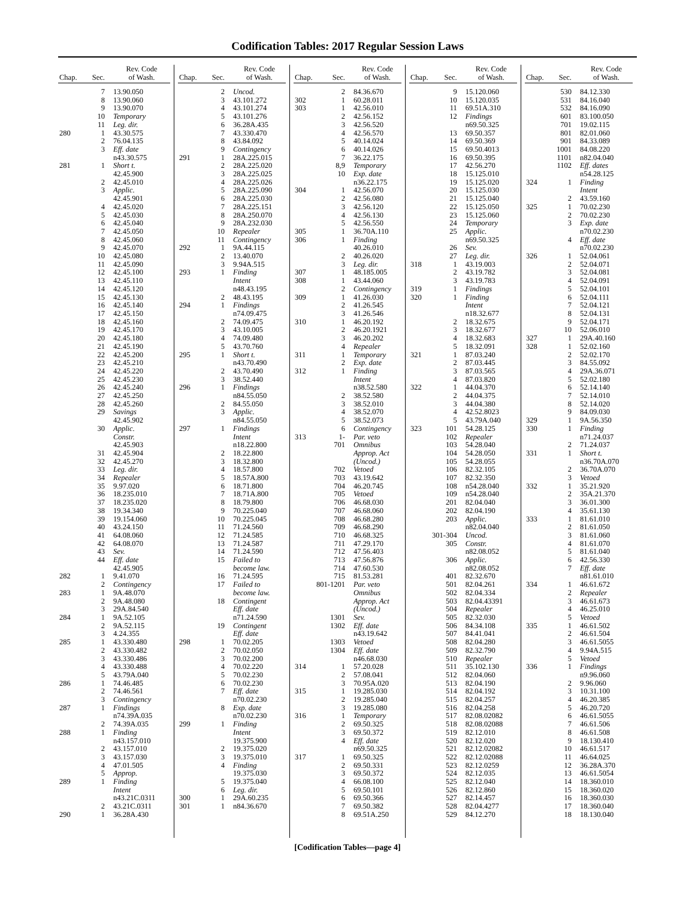Codification Tables: 2017 Regular Session Laws
| Chap. | Sec. | Rev. Code of Wash. |
| --- | --- | --- |
| | 7 | 13.90.050 |
| | 8 | 13.90.060 |
| | 9 | 13.90.070 |
| | 10 | Temporary |
| | 11 | Leg. dir. |
| 280 | 1 | 43.30.575 |
| | 2 | 76.04.135 |
| | 3 | Eff. date |
| | | n43.30.575 |
| 281 | 1 | Short t. |
| | | 42.45.900 |
| | 2 | 42.45.010 |
| | 3 | Applic. |
| | | 42.45.901 |
| | 4 | 42.45.020 |
| | 5 | 42.45.030 |
| | 6 | 42.45.040 |
| | 7 | 42.45.050 |
| | 8 | 42.45.060 |
| | 9 | 42.45.070 |
| | 10 | 42.45.080 |
| | 11 | 42.45.090 |
| | 12 | 42.45.100 |
| | 13 | 42.45.110 |
| | 14 | 42.45.120 |
| | 15 | 42.45.130 |
| | 16 | 42.45.140 |
| | 17 | 42.45.150 |
| | 18 | 42.45.160 |
| | 19 | 42.45.170 |
| | 20 | 42.45.180 |
| | 21 | 42.45.190 |
| | 22 | 42.45.200 |
| | 23 | 42.45.210 |
| | 24 | 42.45.220 |
| | 25 | 42.45.230 |
| | 26 | 42.45.240 |
| | 27 | 42.45.250 |
| | 28 | 42.45.260 |
| | 29 | Savings |
| | | 42.45.902 |
| | 30 | Applic. |
| | | Constr. |
| | | 42.45.903 |
| | 31 | 42.45.904 |
| | 32 | 42.45.270 |
| | 33 | Leg. dir. |
| | 34 | Repealer |
| | 35 | 9.97.020 |
| | 36 | 18.235.010 |
| | 37 | 18.235.020 |
| | 38 | 19.34.340 |
| | 39 | 19.154.060 |
| | 40 | 43.24.150 |
| | 41 | 64.08.060 |
| | 42 | 64.08.070 |
| | 43 | Sev. |
| | 44 | Eff. date |
| | | 42.45.905 |
| 282 | 1 | 9.41.070 |
| | 2 | Contingency |
| 283 | 1 | 9A.48.070 |
| | 2 | 9A.48.080 |
| | 3 | 29A.84.540 |
| 284 | 1 | 9A.52.105 |
| | 2 | 9A.52.115 |
| | 3 | 4.24.355 |
| 285 | 1 | 43.330.480 |
| | 2 | 43.330.482 |
| | 3 | 43.330.486 |
| | 4 | 43.330.488 |
| | 5 | 43.79A.040 |
| 286 | 1 | 74.46.485 |
| | 2 | 74.46.561 |
| | 3 | Contingency |
| 287 | 1 | Findings |
| | | n74.39A.035 |
| | 2 | 74.39A.035 |
| 288 | 1 | Finding |
| | | n43.157.010 |
| | 2 | 43.157.010 |
| | 3 | 43.157.030 |
| | 4 | 47.01.505 |
| | 5 | Approp. |
| 289 | 1 | Finding |
| | | Intent |
| | | n43.21C.0311 |
| | 2 | 43.21C.0311 |
| 290 | 1 | 36.28A.430 |
| Chap. | Sec. | Rev. Code of Wash. |
| --- | --- | --- |
| | 2 | Uncod. |
| | 3 | 43.101.272 |
| | 4 | 43.101.274 |
| | 5 | 43.101.276 |
| | 6 | 36.28A.435 |
| | 7 | 43.330.470 |
| | 8 | 43.84.092 |
| | 9 | Contingency |
| 291 | 1 | 28A.225.015 |
| | 2 | 28A.225.020 |
| | 3 | 28A.225.025 |
| | 4 | 28A.225.026 |
| | 5 | 28A.225.090 |
| | 6 | 28A.225.030 |
| | 7 | 28A.225.151 |
| | 8 | 28A.250.070 |
| | 9 | 28A.232.030 |
| | 10 | Repealer |
| | 11 | Contingency |
| 292 | 1 | 9A.44.115 |
| | 2 | 13.40.070 |
| | 3 | 9.94A.515 |
| 293 | 1 | Finding |
| | | Intent |
| | | n48.43.195 |
| | 2 | 48.43.195 |
| 294 | 1 | Findings |
| | | n74.09.475 |
| | 2 | 74.09.475 |
| | 3 | 43.10.005 |
| | 4 | 74.09.480 |
| | 5 | 43.70.760 |
| 295 | 1 | Short t. |
| | | n43.70.490 |
| | 2 | 43.70.490 |
| | 3 | 38.52.440 |
| 296 | 1 | Findings |
| | | n84.55.050 |
| | 2 | 84.55.050 |
| | 3 | Applic. |
| | | n84.55.050 |
| 297 | 1 | Findings |
| | | Intent |
| | | n18.22.800 |
| | 2 | 18.22.800 |
| | 3 | 18.32.800 |
| | 4 | 18.57.800 |
| | 5 | 18.57A.800 |
| | 6 | 18.71.800 |
| | 7 | 18.71A.800 |
| | 8 | 18.79.800 |
| | 9 | 70.225.040 |
| | 10 | 70.225.045 |
| | 11 | 71.24.560 |
| | 12 | 71.24.585 |
| | 13 | 71.24.587 |
| | 14 | 71.24.590 |
| | 15 | Failed to |
| | | become law. |
| | 16 | 71.24.595 |
| | 17 | Failed to |
| | | become law. |
| | 18 | Contingent |
| | | Eff. date |
| | | n71.24.590 |
| | 19 | Contingent |
| | | Eff. date |
| 298 | 1 | 70.02.205 |
| | 2 | 70.02.050 |
| | 3 | 70.02.200 |
| | 4 | 70.02.220 |
| | 5 | 70.02.230 |
| | 6 | 70.02.230 |
| | 7 | Eff. date |
| | | n70.02.230 |
| | 8 | Exp. date |
| | | n70.02.230 |
| 299 | 1 | Finding |
| | | Intent |
| | | 19.375.900 |
| | 2 | 19.375.020 |
| | 3 | 19.375.010 |
| | 4 | Finding |
| | | 19.375.030 |
| | 5 | 19.375.040 |
| | 6 | Leg. dir. |
| 300 | 1 | 29A.60.235 |
| 301 | 1 | n84.36.670 |
| Chap. | Sec. | Rev. Code of Wash. |
| --- | --- | --- |
| | 2 | 84.36.670 |
| 302 | 1 | 60.28.011 |
| 303 | 1 | 42.56.010 |
| | 2 | 42.56.152 |
| | 3 | 42.56.520 |
| | 4 | 42.56.570 |
| | 5 | 40.14.024 |
| | 6 | 40.14.026 |
| | 7 | 36.22.175 |
| | 8,9 | Temporary |
| | 10 | Exp. date |
| | | n36.22.175 |
| 304 | 1 | 42.56.070 |
| | 2 | 42.56.080 |
| | 3 | 42.56.120 |
| | 4 | 42.56.130 |
| | 5 | 42.56.550 |
| 305 | 1 | 36.70A.110 |
| 306 | 1 | Finding |
| | | 40.26.010 |
| | 2 | 40.26.020 |
| | 3 | Leg. dir. |
| 307 | 1 | 48.185.005 |
| 308 | 1 | 43.44.060 |
| | 2 | Contingency |
| 309 | 1 | 41.26.030 |
| | 2 | 41.26.545 |
| | 3 | 41.26.546 |
| 310 | 1 | 46.20.192 |
| | 2 | 46.20.1921 |
| | 3 | 46.20.202 |
| | 4 | Repealer |
| 311 | 1 | Temporary |
| | 2 | Exp. date |
| 312 | 1 | Finding |
| | | Intent |
| | | n38.52.580 |
| | 2 | 38.52.580 |
| | 3 | 38.52.010 |
| | 4 | 38.52.070 |
| | 5 | 38.52.073 |
| | 6 | Contingency |
| 313 | 1- | Par. veto |
| | 701 | Omnibus |
| | | Approp. Act |
| | | (Uncod.) |
| | 702 | Vetoed |
| | 703 | 43.19.642 |
| | 704 | 46.20.745 |
| | 705 | Vetoed |
| | 706 | 46.68.030 |
| | 707 | 46.68.060 |
| | 708 | 46.68.280 |
| | 709 | 46.68.290 |
| | 710 | 46.68.325 |
| | 711 | 47.29.170 |
| | 712 | 47.56.403 |
| | 713 | 47.56.876 |
| | 714 | 47.60.530 |
| | 715 | 81.53.281 |
| | 801-1201 | Par. veto |
| | | Omnibus |
| | | Approp. Act |
| | | (Uncod.) |
| | 1301 | Sev. |
| | 1302 | Eff. date |
| | | n43.19.642 |
| | 1303 | Vetoed |
| | 1304 | Eff. date |
| | | n46.68.030 |
| 314 | 1 | 57.20.028 |
| | 2 | 57.08.041 |
| | 3 | 70.95A.020 |
| 315 | 1 | 19.285.030 |
| | 2 | 19.285.040 |
| | 3 | 19.285.080 |
| 316 | 1 | Temporary |
| | 2 | 69.50.325 |
| | 3 | 69.50.372 |
| | 4 | Eff. date |
| | | n69.50.325 |
| 317 | 1 | 69.50.325 |
| | 2 | 69.50.331 |
| | 3 | 69.50.372 |
| | 4 | 66.08.100 |
| | 5 | 69.50.101 |
| | 6 | 69.50.366 |
| | 7 | 69.50.382 |
| | 8 | 69.51A.250 |
| Chap. | Sec. | Rev. Code of Wash. |
| --- | --- | --- |
| | 9 | 15.120.060 |
| | 10 | 15.120.035 |
| | 11 | 69.51A.310 |
| | 12 | Findings |
| | | n69.50.325 |
| | 13 | 69.50.357 |
| | 14 | 69.50.369 |
| | 15 | 69.50.4013 |
| | 16 | 69.50.395 |
| | 17 | 42.56.270 |
| | 18 | 15.125.010 |
| | 19 | 15.125.020 |
| | 20 | 15.125.030 |
| | 21 | 15.125.040 |
| | 22 | 15.125.050 |
| | 23 | 15.125.060 |
| | 24 | Temporary |
| | 25 | Applic. |
| | | n69.50.325 |
| | 26 | Sev. |
| | 27 | Leg. dir. |
| 318 | 1 | 43.19.003 |
| | 2 | 43.19.782 |
| | 3 | 43.19.783 |
| 319 | 1 | Findings |
| 320 | 1 | Finding |
| | | Intent |
| | | n18.32.677 |
| | 2 | 18.32.675 |
| | 3 | 18.32.677 |
| | 4 | 18.32.683 |
| | 5 | 18.32.091 |
| 321 | 1 | 87.03.240 |
| | 2 | 87.03.445 |
| | 3 | 87.03.565 |
| | 4 | 87.03.820 |
| 322 | 1 | 44.04.370 |
| | 2 | 44.04.375 |
| | 3 | 44.04.380 |
| | 4 | 42.52.8023 |
| | 5 | 43.79A.040 |
| 323 | 101 | 54.28.125 |
| | 102 | Repealer |
| | 103 | 54.28.040 |
| | 104 | 54.28.050 |
| | 105 | 54.28.055 |
| | 106 | 82.32.105 |
| | 107 | 82.32.350 |
| | 108 | n54.28.040 |
| | 109 | n54.28.040 |
| | 201 | 82.04.040 |
| | 202 | 82.04.190 |
| | 203 | Applic. |
| | | n82.04.040 |
| | 301-304 | Uncod. |
| | 305 | Constr. |
| | | n82.08.052 |
| | 306 | Applic. |
| | | n82.08.052 |
| | 401 | 82.32.670 |
| | 501 | 82.04.261 |
| | 502 | 82.04.334 |
| | 503 | 82.04.43391 |
| | 504 | Repealer |
| | 505 | 82.32.030 |
| | 506 | 84.34.108 |
| | 507 | 84.41.041 |
| | 508 | 82.04.280 |
| | 509 | 82.32.790 |
| | 510 | Repealer |
| | 511 | 35.102.130 |
| | 512 | 82.04.060 |
| | 513 | 82.04.190 |
| | 514 | 82.04.192 |
| | 515 | 82.04.257 |
| | 516 | 82.04.258 |
| | 517 | 82.08.02082 |
| | 518 | 82.08.02088 |
| | 519 | 82.12.010 |
| | 520 | 82.12.020 |
| | 521 | 82.12.02082 |
| | 522 | 82.12.02088 |
| | 523 | 82.12.0259 |
| | 524 | 82.12.035 |
| | 525 | 82.12.040 |
| | 526 | 82.12.860 |
| | 527 | 82.14.457 |
| | 528 | 82.04.4277 |
| | 529 | 84.12.270 |
| Chap. | Sec. | Rev. Code of Wash. |
| --- | --- | --- |
| | 530 | 84.12.330 |
| | 531 | 84.16.040 |
| | 532 | 84.16.090 |
| | 601 | 83.100.050 |
| | 701 | 19.02.115 |
| | 801 | 82.01.060 |
| | 901 | 84.33.089 |
| | 1001 | 84.08.220 |
| | 1101 | n82.04.040 |
| | 1102 | Eff. dates |
| | | n54.28.125 |
| 324 | 1 | Finding |
| | | Intent |
| | 2 | 43.59.160 |
| 325 | 1 | 70.02.230 |
| | 2 | 70.02.230 |
| | 3 | Exp. date |
| | | n70.02.230 |
| | 4 | Eff. date |
| | | n70.02.230 |
| 326 | 1 | 52.04.061 |
| | 2 | 52.04.071 |
| | 3 | 52.04.081 |
| | 4 | 52.04.091 |
| | 5 | 52.04.101 |
| | 6 | 52.04.111 |
| | 7 | 52.04.121 |
| | 8 | 52.04.131 |
| | 9 | 52.04.171 |
| | 10 | 52.06.010 |
| 327 | 1 | 29A.40.160 |
| 328 | 1 | 52.02.160 |
| | 2 | 52.02.170 |
| | 3 | 84.55.092 |
| | 4 | 29A.36.071 |
| | 5 | 52.02.180 |
| | 6 | 52.14.140 |
| | 7 | 52.14.010 |
| | 8 | 52.14.020 |
| | 9 | 84.09.030 |
| 329 | 1 | 9A.56.350 |
| 330 | 1 | Finding |
| | | n71.24.037 |
| | 2 | 71.24.037 |
| 331 | 1 | Short t. |
| | | n36.70A.070 |
| | 2 | 36.70A.070 |
| | 3 | Vetoed |
| 332 | 1 | 35.21.920 |
| | 2 | 35A.21.370 |
| | 3 | 36.01.300 |
| | 4 | 35.61.130 |
| 333 | 1 | 81.61.010 |
| | 2 | 81.61.050 |
| | 3 | 81.61.060 |
| | 4 | 81.61.070 |
| | 5 | 81.61.040 |
| | 6 | 42.56.330 |
| | 7 | Eff. date |
| | | n81.61.010 |
| 334 | 1 | 46.61.672 |
| | 2 | Repealer |
| | 3 | 46.61.673 |
| | 4 | 46.25.010 |
| | 5 | Vetoed |
| 335 | 1 | 46.61.502 |
| | 2 | 46.61.504 |
| | 3 | 46.61.5055 |
| | 4 | 9.94A.515 |
| | 5 | Vetoed |
| 336 | 1 | Findings |
| | | n9.96.060 |
| | 2 | 9.96.060 |
| | 3 | 10.31.100 |
| | 4 | 46.20.385 |
| | 5 | 46.20.720 |
| | 6 | 46.61.5055 |
| | 7 | 46.61.506 |
| | 8 | 46.61.508 |
| | 9 | 18.130.410 |
| | 10 | 46.61.517 |
| | 11 | 46.64.025 |
| | 12 | 36.28A.370 |
| | 13 | 46.61.5054 |
| | 14 | 18.360.010 |
| | 15 | 18.360.020 |
| | 16 | 18.360.030 |
| | 17 | 18.360.040 |
| | 18 | 18.130.040 |
[Codification Tables—page 4]